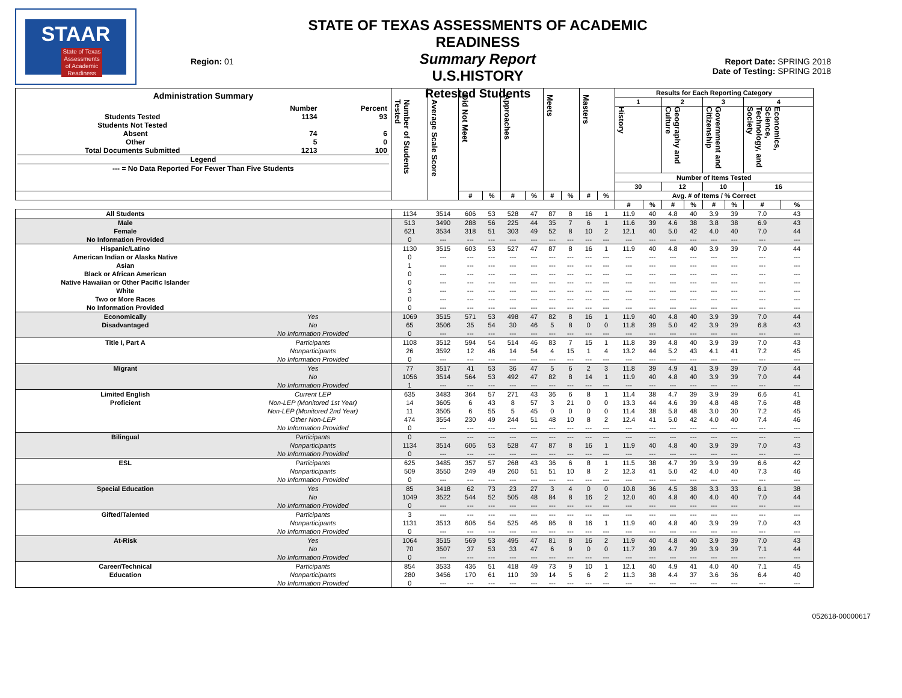STAAR
State of Texas Assessments of Academic Readiness
Region: 01
STATE OF TEXAS ASSESSMENTS OF ACADEMIC READINESS
Summary Report
U.S.HISTORY
Retested Students
Report Date: SPRING 2018
Date of Testing: SPRING 2018
| Administration Summary / / Number / Percent / / Students Tested / 1134 / 93 / / Students Not Tested / / / / Absent / 74 / 6 / / Other / 5 / 0 / / Total Documents Submitted / 1213 / 100 / / Legend / / / / --- = No Data Reported For Fewer Than Five Students / / / | | Number of Students Tested | Average Scale Score | Did Not Meet | | Approaches | | Meets | | Masters | | Results for Each Reporting Category | | | | | | | |
| --- | --- | --- | --- | --- | --- | --- | --- | --- | --- | --- | --- | --- | --- | --- | --- | --- | --- | --- | --- |
| | | | | | | | | | | | | 1 | | 2 | | 3 | | 4 | |
| | | | | | | | | | | | | History | | Geography and Culture | | Government and Citizenship | | Economics, Science, Technology, and Society | |
| | | | | | | | | | | | | Number of Items Tested | | | | | | | |
| | | | | | | | | | | | | 30 | | 12 | | 10 | | 16 | |
| | | | | # | % | # | % | # | % | # | % | Avg. # of Items / % Correct | | | | | | | |
| | | | | | | | | | | | | # | % | # | % | # | % | # | % |
| All Students | | 1134 | 3514 | 606 | 53 | 528 | 47 | 87 | 8 | 16 | 1 | 11.9 | 40 | 4.8 | 40 | 3.9 | 39 | 7.0 | 43 |
| Male | | 513 | 3490 | 288 | 56 | 225 | 44 | 35 | 7 | 6 | 1 | 11.6 | 39 | 4.6 | 38 | 3.8 | 38 | 6.9 | 43 |
| Female | | 621 | 3534 | 318 | 51 | 303 | 49 | 52 | 8 | 10 | 2 | 12.1 | 40 | 5.0 | 42 | 4.0 | 40 | 7.0 | 44 |
| No Information Provided | | 0 | --- | --- | --- | --- | --- | --- | --- | --- | --- | --- | --- | --- | --- | --- | --- | --- | --- |
| Hispanic/Latino | | 1130 | 3515 | 603 | 53 | 527 | 47 | 87 | 8 | 16 | 1 | 11.9 | 40 | 4.8 | 40 | 3.9 | 39 | 7.0 | 44 |
| American Indian or Alaska Native | | 0 | --- | --- | --- | --- | --- | --- | --- | --- | --- | --- | --- | --- | --- | --- | --- | --- | --- |
| Asian | | 1 | --- | --- | --- | --- | --- | --- | --- | --- | --- | --- | --- | --- | --- | --- | --- | --- | --- |
| Black or African American | | 0 | --- | --- | --- | --- | --- | --- | --- | --- | --- | --- | --- | --- | --- | --- | --- | --- | --- |
| Native Hawaiian or Other Pacific Islander | | 0 | --- | --- | --- | --- | --- | --- | --- | --- | --- | --- | --- | --- | --- | --- | --- | --- | --- |
| White | | 3 | --- | --- | --- | --- | --- | --- | --- | --- | --- | --- | --- | --- | --- | --- | --- | --- | --- |
| Two or More Races | | 0 | --- | --- | --- | --- | --- | --- | --- | --- | --- | --- | --- | --- | --- | --- | --- | --- | --- |
| No Information Provided | | 0 | --- | --- | --- | --- | --- | --- | --- | --- | --- | --- | --- | --- | --- | --- | --- | --- | --- |
| Economically | Yes | 1069 | 3515 | 571 | 53 | 498 | 47 | 82 | 8 | 16 | 1 | 11.9 | 40 | 4.8 | 40 | 3.9 | 39 | 7.0 | 44 |
| Disadvantaged | No | 65 | 3506 | 35 | 54 | 30 | 46 | 5 | 8 | 0 | 0 | 11.8 | 39 | 5.0 | 42 | 3.9 | 39 | 6.8 | 43 |
| | No Information Provided | 0 | --- | --- | --- | --- | --- | --- | --- | --- | --- | --- | --- | --- | --- | --- | --- | --- | --- |
| Title I, Part A | Participants | 1108 | 3512 | 594 | 54 | 514 | 46 | 83 | 7 | 15 | 1 | 11.8 | 39 | 4.8 | 40 | 3.9 | 39 | 7.0 | 43 |
| | Nonparticipants | 26 | 3592 | 12 | 46 | 14 | 54 | 4 | 15 | 1 | 4 | 13.2 | 44 | 5.2 | 43 | 4.1 | 41 | 7.2 | 45 |
| | No Information Provided | 0 | --- | --- | --- | --- | --- | --- | --- | --- | --- | --- | --- | --- | --- | --- | --- | --- | --- |
| Migrant | Yes | 77 | 3517 | 41 | 53 | 36 | 47 | 5 | 6 | 2 | 3 | 11.8 | 39 | 4.9 | 41 | 3.9 | 39 | 7.0 | 44 |
| | No | 1056 | 3514 | 564 | 53 | 492 | 47 | 82 | 8 | 14 | 1 | 11.9 | 40 | 4.8 | 40 | 3.9 | 39 | 7.0 | 44 |
| | No Information Provided | 1 | --- | --- | --- | --- | --- | --- | --- | --- | --- | --- | --- | --- | --- | --- | --- | --- | --- |
| Limited English | Current LEP | 635 | 3483 | 364 | 57 | 271 | 43 | 36 | 6 | 8 | 1 | 11.4 | 38 | 4.7 | 39 | 3.9 | 39 | 6.6 | 41 |
| Proficient | Non-LEP (Monitored 1st Year) | 14 | 3605 | 6 | 43 | 8 | 57 | 3 | 21 | 0 | 0 | 13.3 | 44 | 4.6 | 39 | 4.8 | 48 | 7.6 | 48 |
| | Non-LEP (Monitored 2nd Year) | 11 | 3505 | 6 | 55 | 5 | 45 | 0 | 0 | 0 | 0 | 11.4 | 38 | 5.8 | 48 | 3.0 | 30 | 7.2 | 45 |
| | Other Non-LEP | 474 | 3554 | 230 | 49 | 244 | 51 | 48 | 10 | 8 | 2 | 12.4 | 41 | 5.0 | 42 | 4.0 | 40 | 7.4 | 46 |
| | No Information Provided | 0 | --- | --- | --- | --- | --- | --- | --- | --- | --- | --- | --- | --- | --- | --- | --- | --- | --- |
| Bilingual | Participants | 0 | --- | --- | --- | --- | --- | --- | --- | --- | --- | --- | --- | --- | --- | --- | --- | --- | --- |
| | Nonparticipants | 1134 | 3514 | 606 | 53 | 528 | 47 | 87 | 8 | 16 | 1 | 11.9 | 40 | 4.8 | 40 | 3.9 | 39 | 7.0 | 43 |
| | No Information Provided | 0 | --- | --- | --- | --- | --- | --- | --- | --- | --- | --- | --- | --- | --- | --- | --- | --- | --- |
| ESL | Participants | 625 | 3485 | 357 | 57 | 268 | 43 | 36 | 6 | 8 | 1 | 11.5 | 38 | 4.7 | 39 | 3.9 | 39 | 6.6 | 42 |
| | Nonparticipants | 509 | 3550 | 249 | 49 | 260 | 51 | 51 | 10 | 8 | 2 | 12.3 | 41 | 5.0 | 42 | 4.0 | 40 | 7.3 | 46 |
| | No Information Provided | 0 | --- | --- | --- | --- | --- | --- | --- | --- | --- | --- | --- | --- | --- | --- | --- | --- | --- |
| Special Education | Yes | 85 | 3418 | 62 | 73 | 23 | 27 | 3 | 4 | 0 | 0 | 10.8 | 36 | 4.5 | 38 | 3.3 | 33 | 6.1 | 38 |
| | No | 1049 | 3522 | 544 | 52 | 505 | 48 | 84 | 8 | 16 | 2 | 12.0 | 40 | 4.8 | 40 | 4.0 | 40 | 7.0 | 44 |
| | No Information Provided | 0 | --- | --- | --- | --- | --- | --- | --- | --- | --- | --- | --- | --- | --- | --- | --- | --- | --- |
| Gifted/Talented | Participants | 3 | --- | --- | --- | --- | --- | --- | --- | --- | --- | --- | --- | --- | --- | --- | --- | --- | --- |
| | Nonparticipants | 1131 | 3513 | 606 | 54 | 525 | 46 | 86 | 8 | 16 | 1 | 11.9 | 40 | 4.8 | 40 | 3.9 | 39 | 7.0 | 43 |
| | No Information Provided | 0 | --- | --- | --- | --- | --- | --- | --- | --- | --- | --- | --- | --- | --- | --- | --- | --- | --- |
| At-Risk | Yes | 1064 | 3515 | 569 | 53 | 495 | 47 | 81 | 8 | 16 | 2 | 11.9 | 40 | 4.8 | 40 | 3.9 | 39 | 7.0 | 43 |
| | No | 70 | 3507 | 37 | 53 | 33 | 47 | 6 | 9 | 0 | 0 | 11.7 | 39 | 4.7 | 39 | 3.9 | 39 | 7.1 | 44 |
| | No Information Provided | 0 | --- | --- | --- | --- | --- | --- | --- | --- | --- | --- | --- | --- | --- | --- | --- | --- | --- |
| Career/Technical | Participants | 854 | 3533 | 436 | 51 | 418 | 49 | 73 | 9 | 10 | 1 | 12.1 | 40 | 4.9 | 41 | 4.0 | 40 | 7.1 | 45 |
| Education | Nonparticipants | 280 | 3456 | 170 | 61 | 110 | 39 | 14 | 5 | 6 | 2 | 11.3 | 38 | 4.4 | 37 | 3.6 | 36 | 6.4 | 40 |
| | No Information Provided | 0 | --- | --- | --- | --- | --- | --- | --- | --- | --- | --- | --- | --- | --- | --- | --- | --- | --- |
052618-00000617